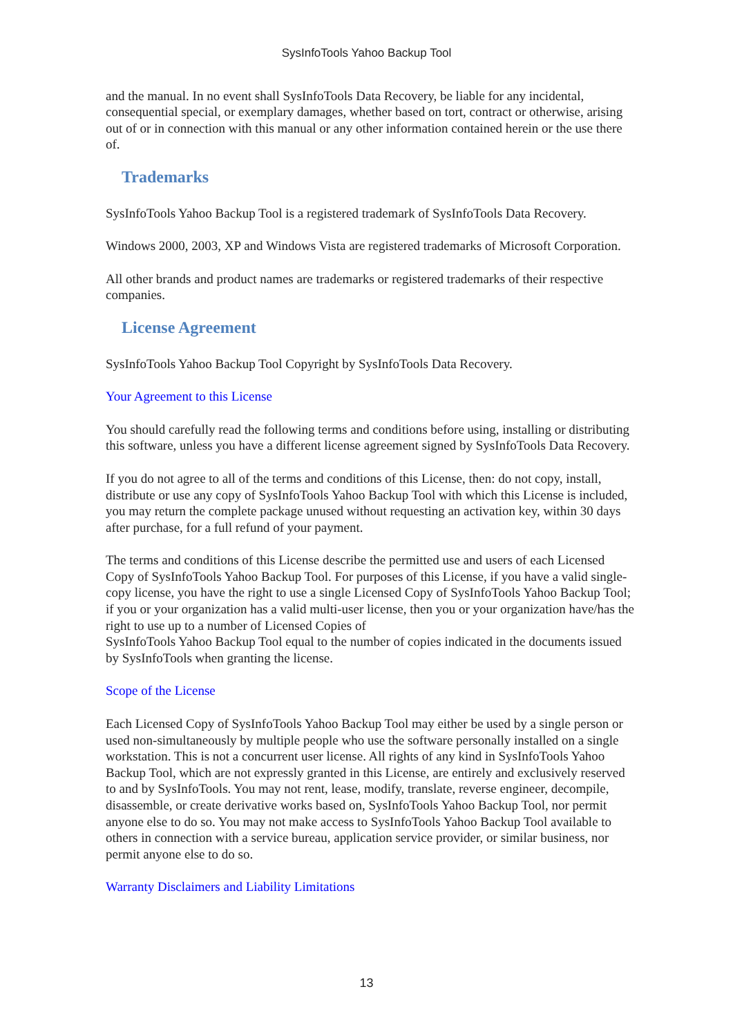SysInfoTools Yahoo Backup Tool
and the manual. In no event shall SysInfoTools Data Recovery, be liable for any incidental, consequential special, or exemplary damages, whether based on tort, contract or otherwise, arising out of or in connection with this manual or any other information contained herein or the use there of.
Trademarks
SysInfoTools Yahoo Backup Tool is a registered trademark of SysInfoTools Data Recovery.
Windows 2000, 2003, XP and Windows Vista are registered trademarks of Microsoft Corporation.
All other brands and product names are trademarks or registered trademarks of their respective companies.
License Agreement
SysInfoTools Yahoo Backup Tool Copyright by SysInfoTools Data Recovery.
Your Agreement to this License
You should carefully read the following terms and conditions before using, installing or distributing this software, unless you have a different license agreement signed by SysInfoTools Data Recovery.
If you do not agree to all of the terms and conditions of this License, then: do not copy, install, distribute or use any copy of SysInfoTools Yahoo Backup Tool with which this License is included, you may return the complete package unused without requesting an activation key, within 30 days after purchase, for a full refund of your payment.
The terms and conditions of this License describe the permitted use and users of each Licensed Copy of SysInfoTools Yahoo Backup Tool. For purposes of this License, if you have a valid single-copy license, you have the right to use a single Licensed Copy of SysInfoTools Yahoo Backup Tool; if you or your organization has a valid multi-user license, then you or your organization have/has the right to use up to a number of Licensed Copies of
SysInfoTools Yahoo Backup Tool equal to the number of copies indicated in the documents issued by SysInfoTools when granting the license.
Scope of the License
Each Licensed Copy of SysInfoTools Yahoo Backup Tool may either be used by a single person or used non-simultaneously by multiple people who use the software personally installed on a single workstation. This is not a concurrent user license. All rights of any kind in SysInfoTools Yahoo Backup Tool, which are not expressly granted in this License, are entirely and exclusively reserved to and by SysInfoTools. You may not rent, lease, modify, translate, reverse engineer, decompile, disassemble, or create derivative works based on, SysInfoTools Yahoo Backup Tool, nor permit anyone else to do so. You may not make access to SysInfoTools Yahoo Backup Tool available to others in connection with a service bureau, application service provider, or similar business, nor permit anyone else to do so.
Warranty Disclaimers and Liability Limitations
13